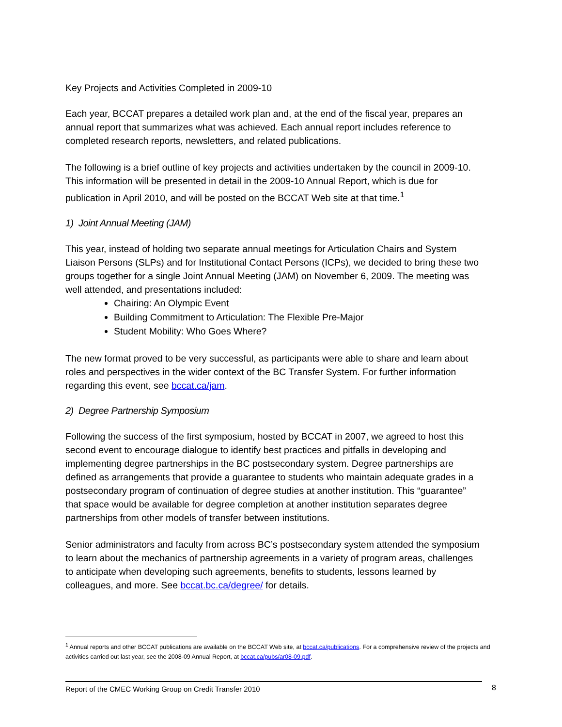Key Projects and Activities Completed in 2009-10
Each year, BCCAT prepares a detailed work plan and, at the end of the fiscal year, prepares an annual report that summarizes what was achieved. Each annual report includes reference to completed research reports, newsletters, and related publications.
The following is a brief outline of key projects and activities undertaken by the council in 2009-10. This information will be presented in detail in the 2009-10 Annual Report, which is due for publication in April 2010, and will be posted on the BCCAT Web site at that time.<sup>1</sup>
1) Joint Annual Meeting (JAM)
This year, instead of holding two separate annual meetings for Articulation Chairs and System Liaison Persons (SLPs) and for Institutional Contact Persons (ICPs), we decided to bring these two groups together for a single Joint Annual Meeting (JAM) on November 6, 2009. The meeting was well attended, and presentations included:
Chairing: An Olympic Event
Building Commitment to Articulation: The Flexible Pre-Major
Student Mobility: Who Goes Where?
The new format proved to be very successful, as participants were able to share and learn about roles and perspectives in the wider context of the BC Transfer System. For further information regarding this event, see bccat.ca/jam.
2) Degree Partnership Symposium
Following the success of the first symposium, hosted by BCCAT in 2007, we agreed to host this second event to encourage dialogue to identify best practices and pitfalls in developing and implementing degree partnerships in the BC postsecondary system. Degree partnerships are defined as arrangements that provide a guarantee to students who maintain adequate grades in a postsecondary program of continuation of degree studies at another institution. This “guarantee” that space would be available for degree completion at another institution separates degree partnerships from other models of transfer between institutions.
Senior administrators and faculty from across BC’s postsecondary system attended the symposium to learn about the mechanics of partnership agreements in a variety of program areas, challenges to anticipate when developing such agreements, benefits to students, lessons learned by colleagues, and more. See bccat.bc.ca/degree/ for details.
<sup>1</sup> Annual reports and other BCCAT publications are available on the BCCAT Web site, at bccat.ca/publications. For a comprehensive review of the projects and activities carried out last year, see the 2008-09 Annual Report, at bccat.ca/pubs/ar08-09.pdf.
Report of the CMEC Working Group on Credit Transfer 2010 8